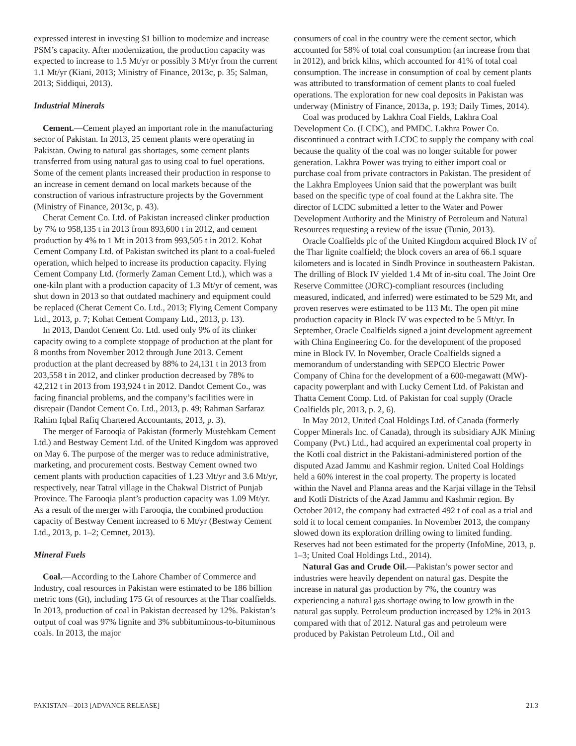expressed interest in investing $1 billion to modernize and increase PSM’s capacity. After modernization, the production capacity was expected to increase to 1.5 Mt/yr or possibly 3 Mt/yr from the current 1.1 Mt/yr (Kiani, 2013; Ministry of Finance, 2013c, p. 35; Salman, 2013; Siddiqui, 2013).
Industrial Minerals
Cement.—Cement played an important role in the manufacturing sector of Pakistan. In 2013, 25 cement plants were operating in Pakistan. Owing to natural gas shortages, some cement plants transferred from using natural gas to using coal to fuel operations. Some of the cement plants increased their production in response to an increase in cement demand on local markets because of the construction of various infrastructure projects by the Government (Ministry of Finance, 2013c, p. 43).
Cherat Cement Co. Ltd. of Pakistan increased clinker production by 7% to 958,135 t in 2013 from 893,600 t in 2012, and cement production by 4% to 1 Mt in 2013 from 993,505 t in 2012. Kohat Cement Company Ltd. of Pakistan switched its plant to a coal-fueled operation, which helped to increase its production capacity. Flying Cement Company Ltd. (formerly Zaman Cement Ltd.), which was a one-kiln plant with a production capacity of 1.3 Mt/yr of cement, was shut down in 2013 so that outdated machinery and equipment could be replaced (Cherat Cement Co. Ltd., 2013; Flying Cement Company Ltd., 2013, p. 7; Kohat Cement Company Ltd., 2013, p. 13).
In 2013, Dandot Cement Co. Ltd. used only 9% of its clinker capacity owing to a complete stoppage of production at the plant for 8 months from November 2012 through June 2013. Cement production at the plant decreased by 88% to 24,131 t in 2013 from 203,558 t in 2012, and clinker production decreased by 78% to 42,212 t in 2013 from 193,924 t in 2012. Dandot Cement Co., was facing financial problems, and the company’s facilities were in disrepair (Dandot Cement Co. Ltd., 2013, p. 49; Rahman Sarfaraz Rahim Iqbal Rafiq Chartered Accountants, 2013, p. 3).
The merger of Farooqia of Pakistan (formerly Mustehkam Cement Ltd.) and Bestway Cement Ltd. of the United Kingdom was approved on May 6. The purpose of the merger was to reduce administrative, marketing, and procurement costs. Bestway Cement owned two cement plants with production capacities of 1.23 Mt/yr and 3.6 Mt/yr, respectively, near Tatral village in the Chakwal District of Punjab Province. The Farooqia plant’s production capacity was 1.09 Mt/yr. As a result of the merger with Farooqia, the combined production capacity of Bestway Cement increased to 6 Mt/yr (Bestway Cement Ltd., 2013, p. 1–2; Cemnet, 2013).
Mineral Fuels
Coal.—According to the Lahore Chamber of Commerce and Industry, coal resources in Pakistan were estimated to be 186 billion metric tons (Gt), including 175 Gt of resources at the Thar coalfields. In 2013, production of coal in Pakistan decreased by 12%. Pakistan’s output of coal was 97% lignite and 3% subbituminous-to-bituminous coals. In 2013, the major
consumers of coal in the country were the cement sector, which accounted for 58% of total coal consumption (an increase from that in 2012), and brick kilns, which accounted for 41% of total coal consumption. The increase in consumption of coal by cement plants was attributed to transformation of cement plants to coal fueled operations. The exploration for new coal deposits in Pakistan was underway (Ministry of Finance, 2013a, p. 193; Daily Times, 2014).
Coal was produced by Lakhra Coal Fields, Lakhra Coal Development Co. (LCDC), and PMDC. Lakhra Power Co. discontinued a contract with LCDC to supply the company with coal because the quality of the coal was no longer suitable for power generation. Lakhra Power was trying to either import coal or purchase coal from private contractors in Pakistan. The president of the Lakhra Employees Union said that the powerplant was built based on the specific type of coal found at the Lakhra site. The director of LCDC submitted a letter to the Water and Power Development Authority and the Ministry of Petroleum and Natural Resources requesting a review of the issue (Tunio, 2013).
Oracle Coalfields plc of the United Kingdom acquired Block IV of the Thar lignite coalfield; the block covers an area of 66.1 square kilometers and is located in Sindh Province in southeastern Pakistan. The drilling of Block IV yielded 1.4 Mt of in-situ coal. The Joint Ore Reserve Committee (JORC)-compliant resources (including measured, indicated, and inferred) were estimated to be 529 Mt, and proven reserves were estimated to be 113 Mt. The open pit mine production capacity in Block IV was expected to be 5 Mt/yr. In September, Oracle Coalfields signed a joint development agreement with China Engineering Co. for the development of the proposed mine in Block IV. In November, Oracle Coalfields signed a memorandum of understanding with SEPCO Electric Power Company of China for the development of a 600-megawatt (MW)-capacity powerplant and with Lucky Cement Ltd. of Pakistan and Thatta Cement Comp. Ltd. of Pakistan for coal supply (Oracle Coalfields plc, 2013, p. 2, 6).
In May 2012, United Coal Holdings Ltd. of Canada (formerly Copper Minerals Inc. of Canada), through its subsidiary AJK Mining Company (Pvt.) Ltd., had acquired an experimental coal property in the Kotli coal district in the Pakistani-administered portion of the disputed Azad Jammu and Kashmir region. United Coal Holdings held a 60% interest in the coal property. The property is located within the Navel and Planna areas and the Karjai village in the Tehsil and Kotli Districts of the Azad Jammu and Kashmir region. By October 2012, the company had extracted 492 t of coal as a trial and sold it to local cement companies. In November 2013, the company slowed down its exploration drilling owing to limited funding. Reserves had not been estimated for the property (InfoMine, 2013, p. 1–3; United Coal Holdings Ltd., 2014).
Natural Gas and Crude Oil.—Pakistan’s power sector and industries were heavily dependent on natural gas. Despite the increase in natural gas production by 7%, the country was experiencing a natural gas shortage owing to low growth in the natural gas supply. Petroleum production increased by 12% in 2013 compared with that of 2012. Natural gas and petroleum were produced by Pakistan Petroleum Ltd., Oil and
PAKISTAN—2013 [ADVANCE RELEASE] 21.3